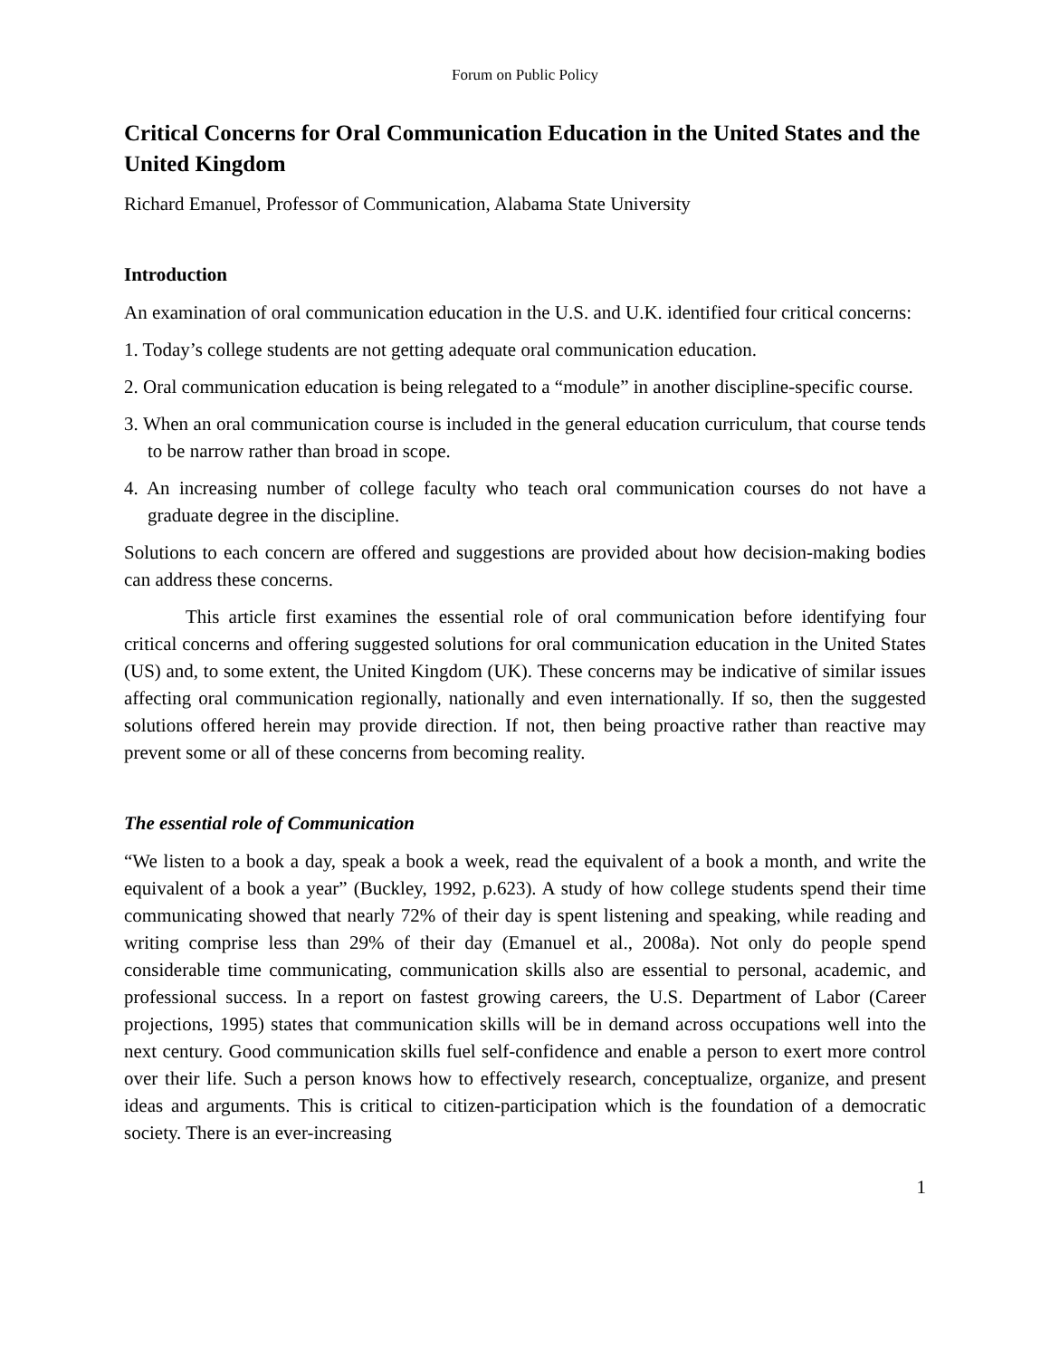Forum on Public Policy
Critical Concerns for Oral Communication Education in the United States and the United Kingdom
Richard Emanuel, Professor of Communication, Alabama State University
Introduction
An examination of oral communication education in the U.S. and U.K. identified four critical concerns:
1. Today’s college students are not getting adequate oral communication education.
2. Oral communication education is being relegated to a “module” in another discipline-specific course.
3. When an oral communication course is included in the general education curriculum, that course tends to be narrow rather than broad in scope.
4. An increasing number of college faculty who teach oral communication courses do not have a graduate degree in the discipline.
Solutions to each concern are offered and suggestions are provided about how decision-making bodies can address these concerns.
This article first examines the essential role of oral communication before identifying four critical concerns and offering suggested solutions for oral communication education in the United States (US) and, to some extent, the United Kingdom (UK). These concerns may be indicative of similar issues affecting oral communication regionally, nationally and even internationally. If so, then the suggested solutions offered herein may provide direction. If not, then being proactive rather than reactive may prevent some or all of these concerns from becoming reality.
The essential role of Communication
“We listen to a book a day, speak a book a week, read the equivalent of a book a month, and write the equivalent of a book a year” (Buckley, 1992, p.623). A study of how college students spend their time communicating showed that nearly 72% of their day is spent listening and speaking, while reading and writing comprise less than 29% of their day (Emanuel et al., 2008a). Not only do people spend considerable time communicating, communication skills also are essential to personal, academic, and professional success. In a report on fastest growing careers, the U.S. Department of Labor (Career projections, 1995) states that communication skills will be in demand across occupations well into the next century. Good communication skills fuel self-confidence and enable a person to exert more control over their life. Such a person knows how to effectively research, conceptualize, organize, and present ideas and arguments. This is critical to citizen-participation which is the foundation of a democratic society. There is an ever-increasing
1